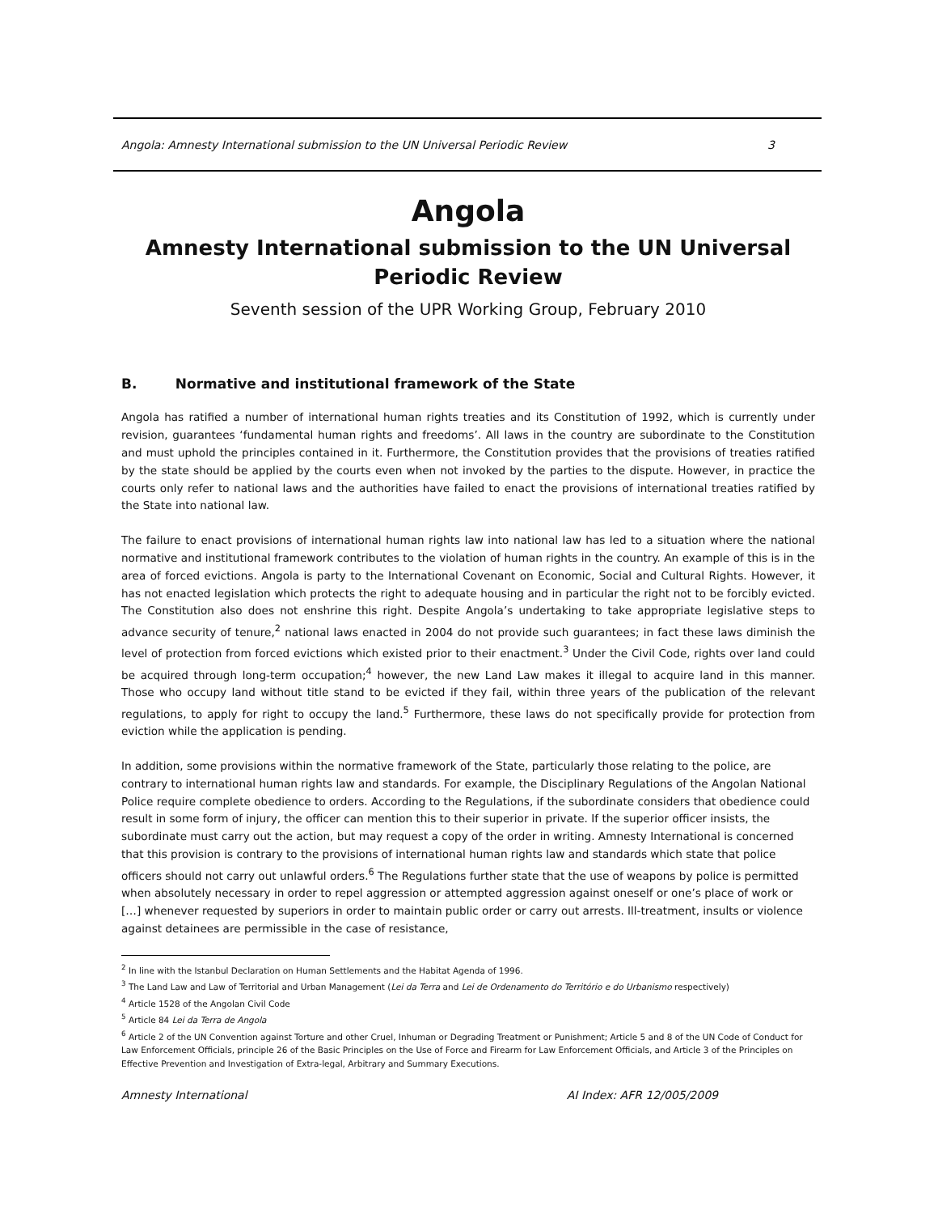Angola: Amnesty International submission to the UN Universal Periodic Review 3
Angola
Amnesty International submission to the UN Universal Periodic Review
Seventh session of the UPR Working Group, February 2010
B. Normative and institutional framework of the State
Angola has ratified a number of international human rights treaties and its Constitution of 1992, which is currently under revision, guarantees ‘fundamental human rights and freedoms’. All laws in the country are subordinate to the Constitution and must uphold the principles contained in it. Furthermore, the Constitution provides that the provisions of treaties ratified by the state should be applied by the courts even when not invoked by the parties to the dispute. However, in practice the courts only refer to national laws and the authorities have failed to enact the provisions of international treaties ratified by the State into national law.
The failure to enact provisions of international human rights law into national law has led to a situation where the national normative and institutional framework contributes to the violation of human rights in the country. An example of this is in the area of forced evictions. Angola is party to the International Covenant on Economic, Social and Cultural Rights. However, it has not enacted legislation which protects the right to adequate housing and in particular the right not to be forcibly evicted. The Constitution also does not enshrine this right. Despite Angola’s undertaking to take appropriate legislative steps to advance security of tenure,<sup>2</sup> national laws enacted in 2004 do not provide such guarantees; in fact these laws diminish the level of protection from forced evictions which existed prior to their enactment.<sup>3</sup> Under the Civil Code, rights over land could be acquired through long-term occupation;<sup>4</sup> however, the new Land Law makes it illegal to acquire land in this manner. Those who occupy land without title stand to be evicted if they fail, within three years of the publication of the relevant regulations, to apply for right to occupy the land.<sup>5</sup> Furthermore, these laws do not specifically provide for protection from eviction while the application is pending.
In addition, some provisions within the normative framework of the State, particularly those relating to the police, are contrary to international human rights law and standards. For example, the Disciplinary Regulations of the Angolan National Police require complete obedience to orders. According to the Regulations, if the subordinate considers that obedience could result in some form of injury, the officer can mention this to their superior in private. If the superior officer insists, the subordinate must carry out the action, but may request a copy of the order in writing. Amnesty International is concerned that this provision is contrary to the provisions of international human rights law and standards which state that police officers should not carry out unlawful orders.<sup>6</sup> The Regulations further state that the use of weapons by police is permitted when absolutely necessary in order to repel aggression or attempted aggression against oneself or one’s place of work or […] whenever requested by superiors in order to maintain public order or carry out arrests. Ill-treatment, insults or violence against detainees are permissible in the case of resistance,
<sup>2</sup> In line with the Istanbul Declaration on Human Settlements and the Habitat Agenda of 1996.
<sup>3</sup> The Land Law and Law of Territorial and Urban Management (Lei da Terra and Lei de Ordenamento do Território e do Urbanismo respectively)
<sup>4</sup> Article 1528 of the Angolan Civil Code
<sup>5</sup> Article 84 Lei da Terra de Angola
<sup>6</sup> Article 2 of the UN Convention against Torture and other Cruel, Inhuman or Degrading Treatment or Punishment; Article 5 and 8 of the UN Code of Conduct for Law Enforcement Officials, principle 26 of the Basic Principles on the Use of Force and Firearm for Law Enforcement Officials, and Article 3 of the Principles on Effective Prevention and Investigation of Extra-legal, Arbitrary and Summary Executions.
Amnesty International AI Index: AFR 12/005/2009